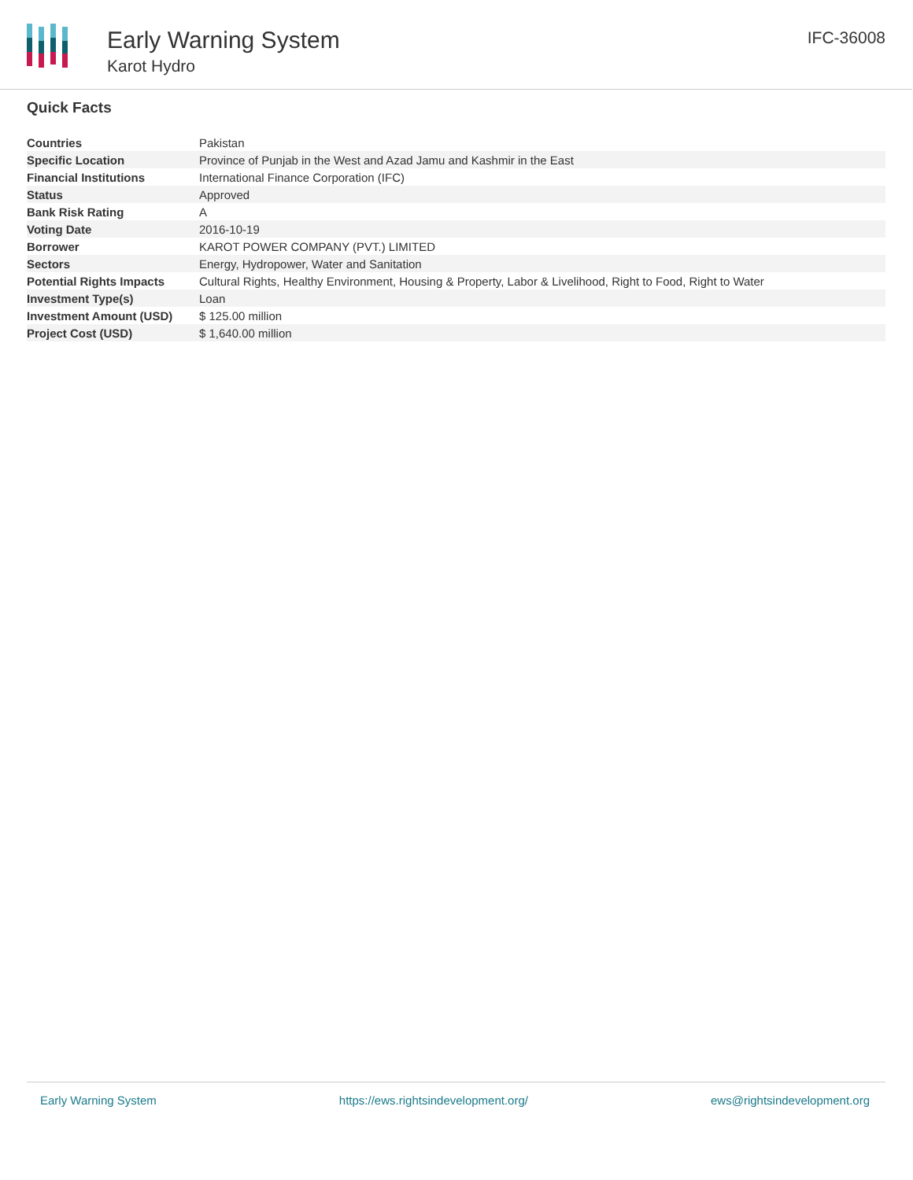Early Warning System
Karot Hydro
IFC-36008
Quick Facts
| Countries | Pakistan |
| Specific Location | Province of Punjab in the West and Azad Jamu and Kashmir in the East |
| Financial Institutions | International Finance Corporation (IFC) |
| Status | Approved |
| Bank Risk Rating | A |
| Voting Date | 2016-10-19 |
| Borrower | KAROT POWER COMPANY (PVT.) LIMITED |
| Sectors | Energy, Hydropower, Water and Sanitation |
| Potential Rights Impacts | Cultural Rights, Healthy Environment, Housing & Property, Labor & Livelihood, Right to Food, Right to Water |
| Investment Type(s) | Loan |
| Investment Amount (USD) | $ 125.00 million |
| Project Cost (USD) | $ 1,640.00 million |
Early Warning System https://ews.rightsindevelopment.org/ ews@rightsindevelopment.org